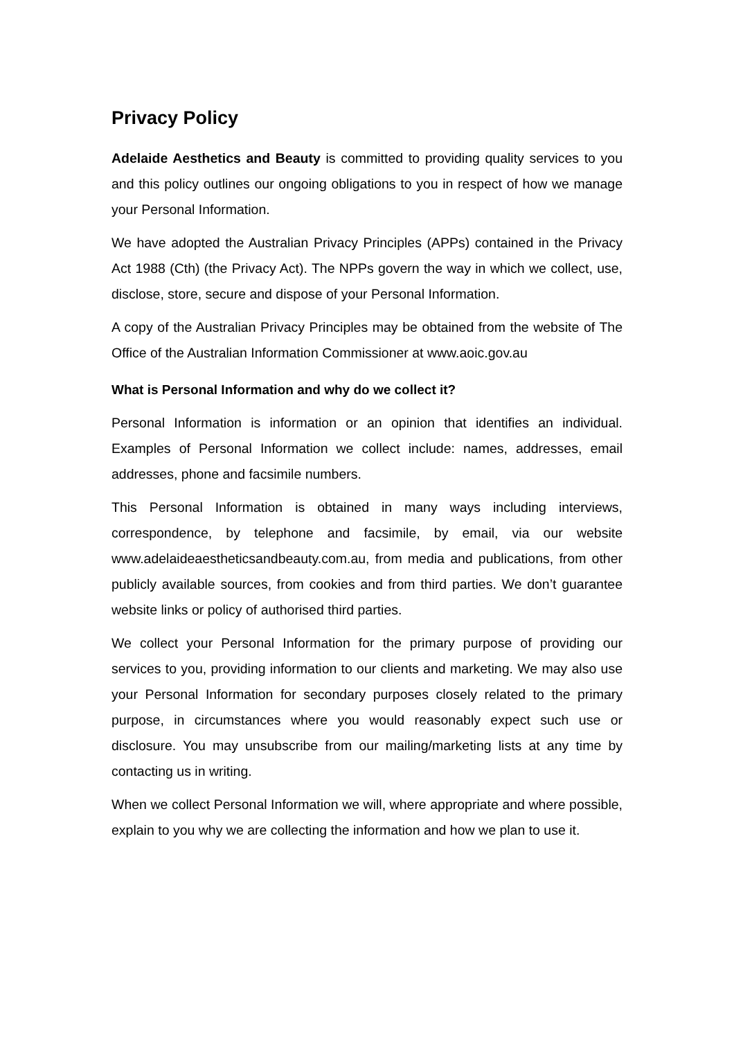Privacy Policy
Adelaide Aesthetics and Beauty is committed to providing quality services to you and this policy outlines our ongoing obligations to you in respect of how we manage your Personal Information.
We have adopted the Australian Privacy Principles (APPs) contained in the Privacy Act 1988 (Cth) (the Privacy Act). The NPPs govern the way in which we collect, use, disclose, store, secure and dispose of your Personal Information.
A copy of the Australian Privacy Principles may be obtained from the website of The Office of the Australian Information Commissioner at www.aoic.gov.au
What is Personal Information and why do we collect it?
Personal Information is information or an opinion that identifies an individual. Examples of Personal Information we collect include: names, addresses, email addresses, phone and facsimile numbers.
This Personal Information is obtained in many ways including interviews, correspondence, by telephone and facsimile, by email, via our website www.adelaideaestheticsandbeauty.com.au, from media and publications, from other publicly available sources, from cookies and from third parties. We don’t guarantee website links or policy of authorised third parties.
We collect your Personal Information for the primary purpose of providing our services to you, providing information to our clients and marketing. We may also use your Personal Information for secondary purposes closely related to the primary purpose, in circumstances where you would reasonably expect such use or disclosure. You may unsubscribe from our mailing/marketing lists at any time by contacting us in writing.
When we collect Personal Information we will, where appropriate and where possible, explain to you why we are collecting the information and how we plan to use it.